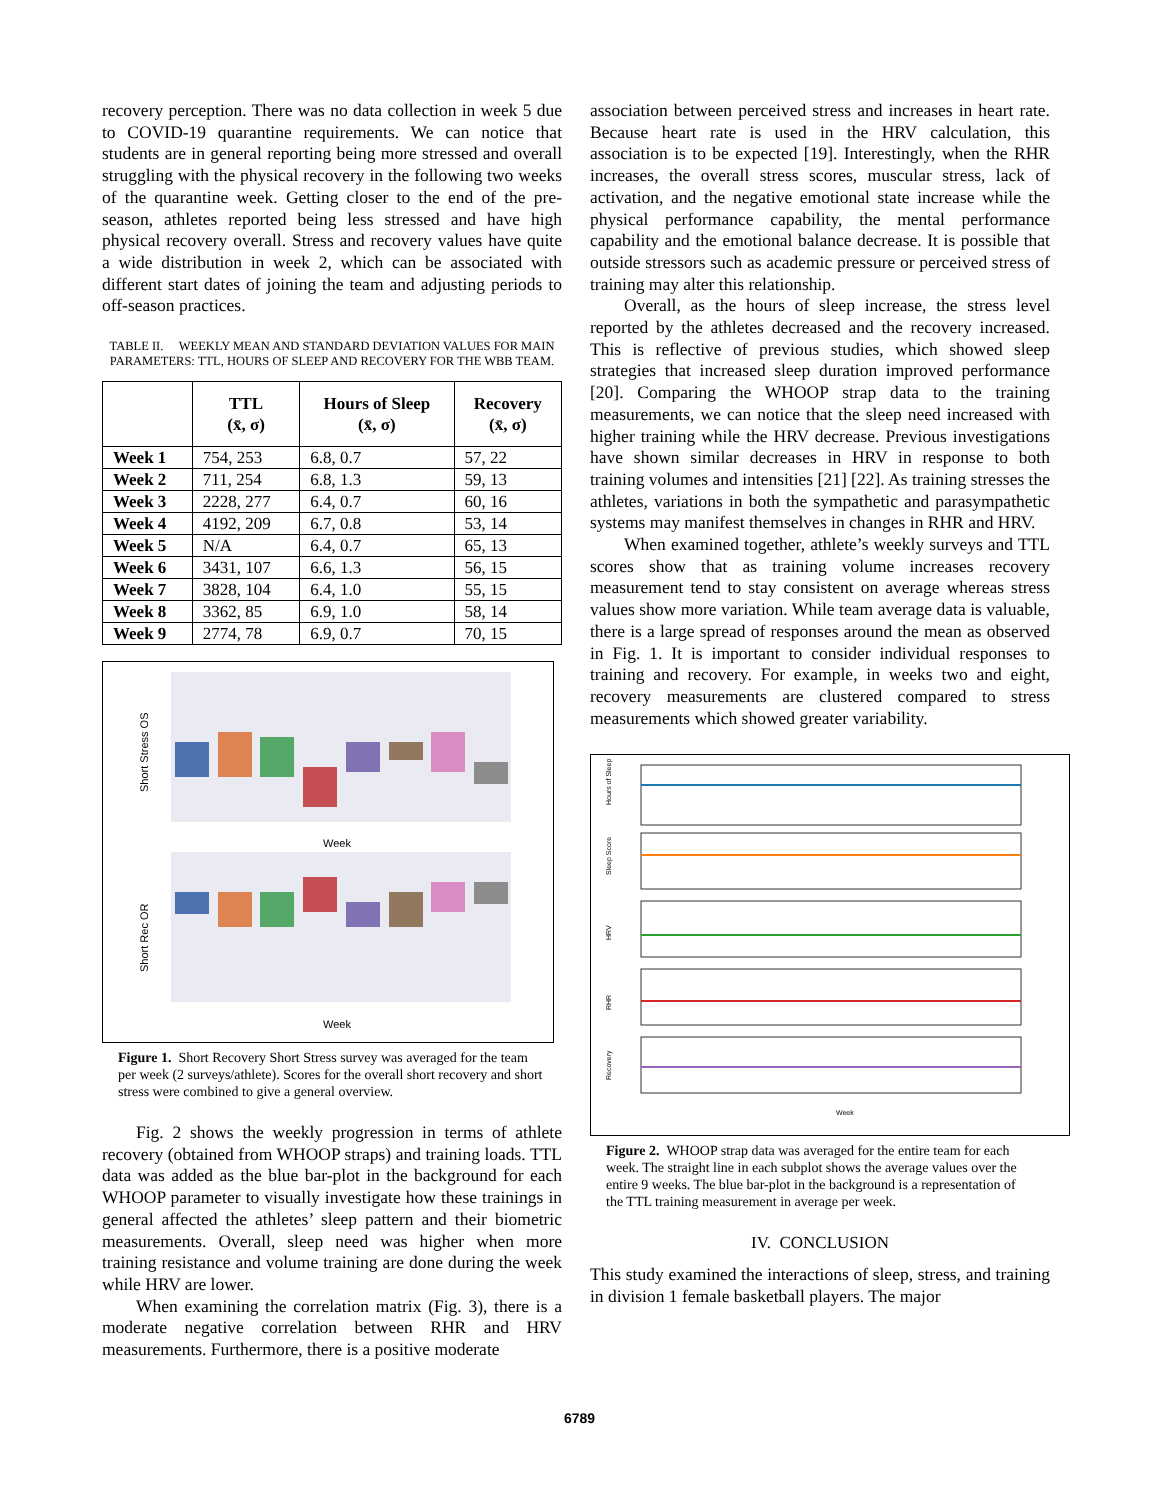recovery perception. There was no data collection in week 5 due to COVID-19 quarantine requirements. We can notice that students are in general reporting being more stressed and overall struggling with the physical recovery in the following two weeks of the quarantine week. Getting closer to the end of the pre-season, athletes reported being less stressed and have high physical recovery overall. Stress and recovery values have quite a wide distribution in week 2, which can be associated with different start dates of joining the team and adjusting periods to off-season practices.
TABLE II. WEEKLY MEAN AND STANDARD DEVIATION VALUES FOR MAIN PARAMETERS: TTL, HOURS OF SLEEP AND RECOVERY FOR THE WBB TEAM.
| | TTL (x̄, σ) | Hours of Sleep (x̄, σ) | Recovery (x̄, σ) |
| --- | --- | --- | --- |
| Week 1 | 754, 253 | 6.8, 0.7 | 57, 22 |
| Week 2 | 711, 254 | 6.8, 1.3 | 59, 13 |
| Week 3 | 2228, 277 | 6.4, 0.7 | 60, 16 |
| Week 4 | 4192, 209 | 6.7, 0.8 | 53, 14 |
| Week 5 | N/A | 6.4, 0.7 | 65, 13 |
| Week 6 | 3431, 107 | 6.6, 1.3 | 56, 15 |
| Week 7 | 3828, 104 | 6.4, 1.0 | 55, 15 |
| Week 8 | 3362, 85 | 6.9, 1.0 | 58, 14 |
| Week 9 | 2774, 78 | 6.9, 0.7 | 70, 15 |
Short Stress OS
Short Rec OR
Week
Week
Figure 1. Short Recovery Short Stress survey was averaged for the team per week (2 surveys/athlete). Scores for the overall short recovery and short stress were combined to give a general overview.
Fig. 2 shows the weekly progression in terms of athlete recovery (obtained from WHOOP straps) and training loads. TTL data was added as the blue bar-plot in the background for each WHOOP parameter to visually investigate how these trainings in general affected the athletes’ sleep pattern and their biometric measurements. Overall, sleep need was higher when more training resistance and volume training are done during the week while HRV are lower.
When examining the correlation matrix (Fig. 3), there is a moderate negative correlation between RHR and HRV measurements. Furthermore, there is a positive moderate
association between perceived stress and increases in heart rate. Because heart rate is used in the HRV calculation, this association is to be expected [19]. Interestingly, when the RHR increases, the overall stress scores, muscular stress, lack of activation, and the negative emotional state increase while the physical performance capability, the mental performance capability and the emotional balance decrease. It is possible that outside stressors such as academic pressure or perceived stress of training may alter this relationship.
Overall, as the hours of sleep increase, the stress level reported by the athletes decreased and the recovery increased. This is reflective of previous studies, which showed sleep strategies that increased sleep duration improved performance [20]. Comparing the WHOOP strap data to the training measurements, we can notice that the sleep need increased with higher training while the HRV decrease. Previous investigations have shown similar decreases in HRV in response to both training volumes and intensities [21] [22]. As training stresses the athletes, variations in both the sympathetic and parasympathetic systems may manifest themselves in changes in RHR and HRV.
When examined together, athlete’s weekly surveys and TTL scores show that as training volume increases recovery measurement tend to stay consistent on average whereas stress values show more variation. While team average data is valuable, there is a large spread of responses around the mean as observed in Fig. 1. It is important to consider individual responses to training and recovery. For example, in weeks two and eight, recovery measurements are clustered compared to stress measurements which showed greater variability.
Hours of Sleep
Sleep Score
HRV
RHR
Recovery
Week
Figure 2. WHOOP strap data was averaged for the entire team for each week. The straight line in each subplot shows the average values over the entire 9 weeks. The blue bar-plot in the background is a representation of the TTL training measurement in average per week.
IV. CONCLUSION
This study examined the interactions of sleep, stress, and training in division 1 female basketball players. The major
6789